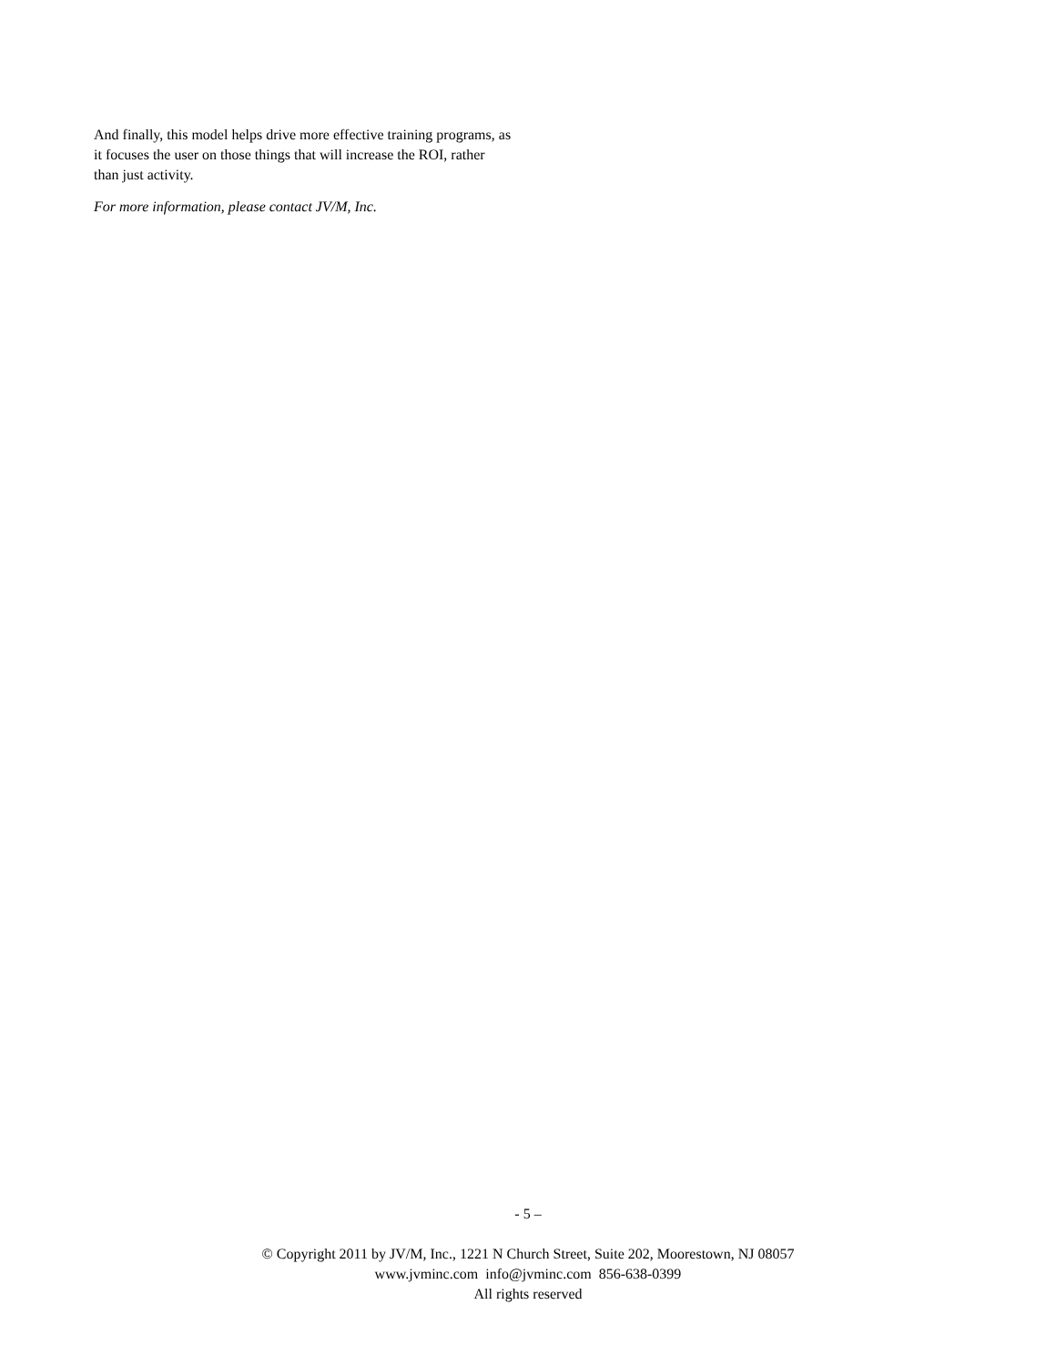And finally, this model helps drive more effective training programs, as it focuses the user on those things that will increase the ROI, rather than just activity.
For more information, please contact JV/M, Inc.
- 5 –
© Copyright 2011 by JV/M, Inc., 1221 N Church Street, Suite 202, Moorestown, NJ 08057
www.jvminc.com info@jvminc.com 856-638-0399
All rights reserved